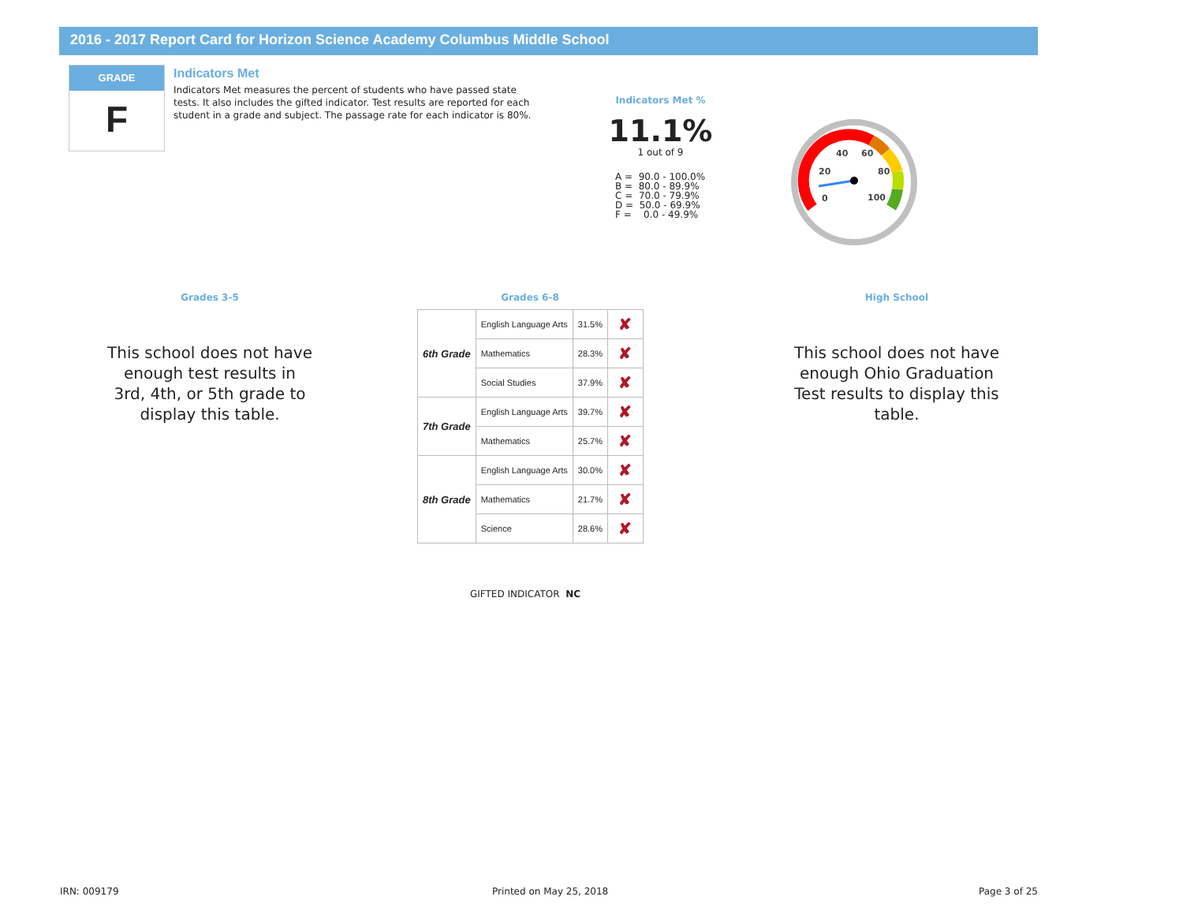2016 - 2017 Report Card for Horizon Science Academy Columbus Middle School
GRADE
F
Indicators Met
Indicators Met measures the percent of students who have passed state tests. It also includes the gifted indicator. Test results are reported for each student in a grade and subject. The passage rate for each indicator is 80%.
Indicators Met %
11.1%
1 out of 9
A = 90.0 - 100.0% B = 80.0 - 89.9% C = 70.0 - 79.9% D = 50.0 - 69.9% F = 0.0 - 49.9%
0
20
40
60
80
100
Grades 3-5
This school does not have enough test results in 3rd, 4th, or 5th grade to display this table.
Grades 6-8
High School
This school does not have enough Ohio Graduation Test results to display this table.
| 6th Grade | English Language Arts | 31.5% | ✘ |
| | Mathematics | 28.3% | ✘ |
| | Social Studies | 37.9% | ✘ |
| 7th Grade | English Language Arts | 39.7% | ✘ |
| | Mathematics | 25.7% | ✘ |
| 8th Grade | English Language Arts | 30.0% | ✘ |
| | Mathematics | 21.7% | ✘ |
| | Science | 28.6% | ✘ |
GIFTED INDICATOR NC
IRN: 009179 Printed on May 25, 2018 Page 3 of 25